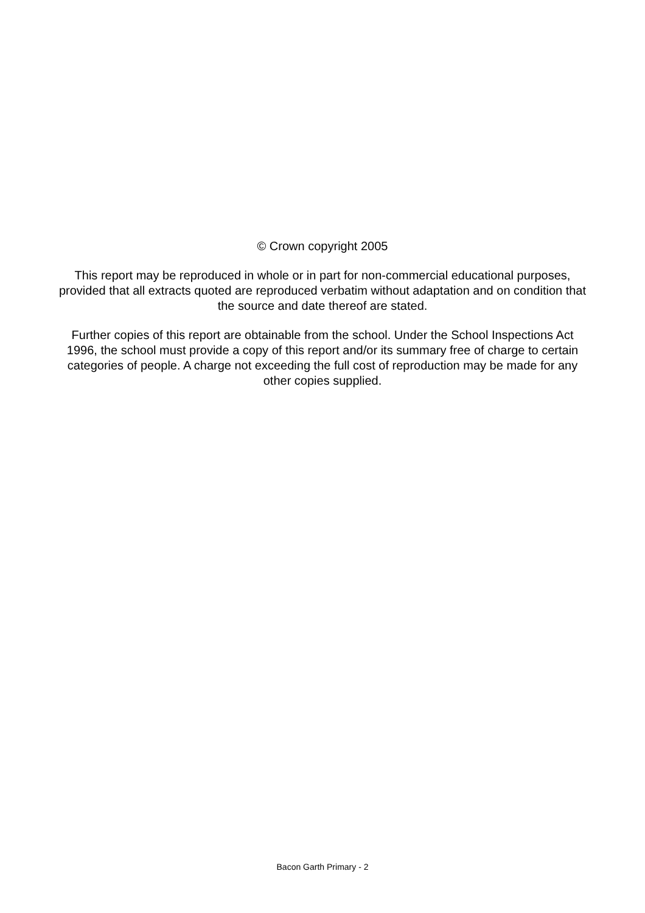© Crown copyright 2005
This report may be reproduced in whole or in part for non-commercial educational purposes, provided that all extracts quoted are reproduced verbatim without adaptation and on condition that the source and date thereof are stated.
Further copies of this report are obtainable from the school. Under the School Inspections Act 1996, the school must provide a copy of this report and/or its summary free of charge to certain categories of people. A charge not exceeding the full cost of reproduction may be made for any other copies supplied.
Bacon Garth Primary - 2